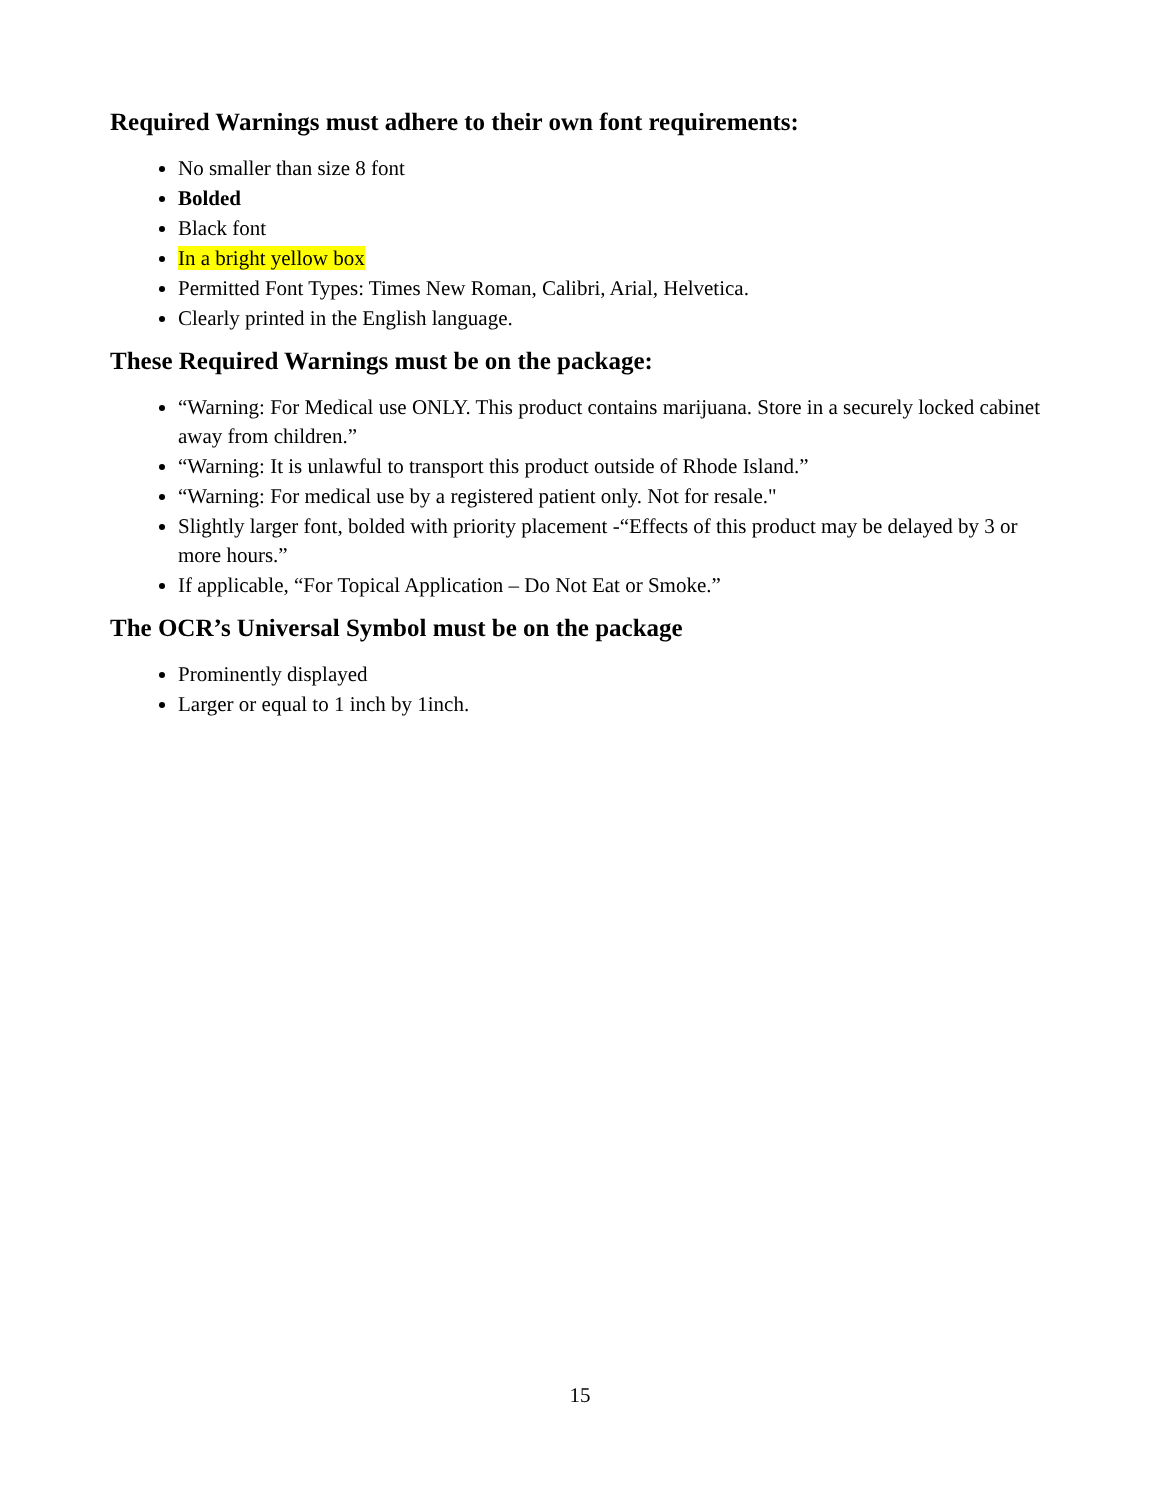Required Warnings must adhere to their own font requirements:
No smaller than size 8 font
Bolded
Black font
In a bright yellow box
Permitted Font Types: Times New Roman, Calibri, Arial, Helvetica.
Clearly printed in the English language.
These Required Warnings must be on the package:
“Warning: For Medical use ONLY. This product contains marijuana. Store in a securely locked cabinet away from children.”
“Warning: It is unlawful to transport this product outside of Rhode Island.”
“Warning: For medical use by a registered patient only. Not for resale."
Slightly larger font, bolded with priority placement -“Effects of this product may be delayed by 3 or more hours.”
If applicable, “For Topical Application – Do Not Eat or Smoke.”
The OCR’s Universal Symbol must be on the package
Prominently displayed
Larger or equal to 1 inch by 1inch.
15